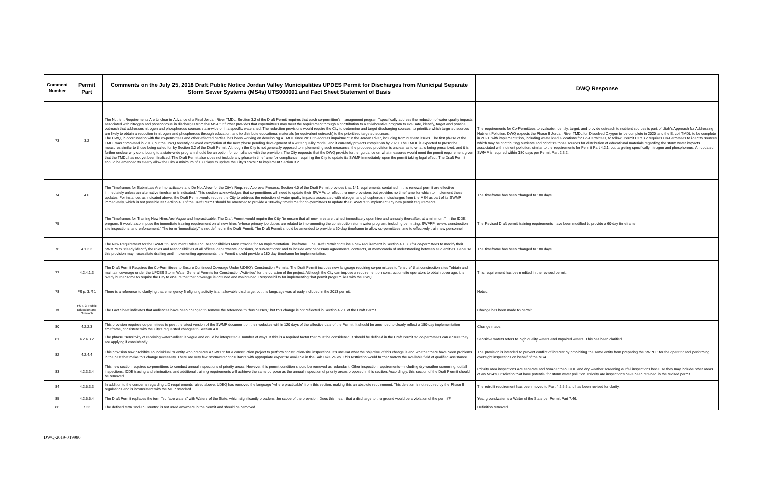| Comment Number | Permit Part | Comments on the July 25, 2018 Draft Public Notice Jordan Valley Municipalities UPDES Permit for Discharges from Municipal Separate Storm Sewer Systems (MS4s) UTS000001 and Fact Sheet Statement of Basis | DWQ Response |
| --- | --- | --- | --- |
| 73 | 3.2 | The Nutrient Requirements Are Unclear in Advance of a Final Jordan River TMDL. Section 3.2 of the Draft Permit requires that each co-permittee's management program "specifically address the reduction of water quality impacts associated with nitrogen and phosphorous in discharges from the MS4." It further provides that copermittees may meet the requirement through a contribution to a collaborative program to evaluate, identify, target and provide outreach that addresses nitrogen and phosphorous sources state-wide or in a specific watershed. The reduction provisions would require the City to determine and target discharging sources, to prioritize which targeted sources are likely to obtain a reduction in nitrogen and phosphorous through education, and to distribute educational materials (or equivalent outreach) to the prioritized targeted sources. The DWQ, in coordination with the co-permittees and other affected parties, has been working on developing a TMDL since 2010 to address impairment in the Jordan River, including from nutrient issues. The first phase of the TMDL was completed in 2013, but the DWQ recently delayed completion of the next phase pending development of a water quality model, and it currently projects completion by 2020. The TMDL is expected to prescribe measures similar to those being called for by Section 3.2 of the Draft Permit. Although the City is not generally opposed to implementing such measures, the proposed provision is unclear as to what is being prescribed, and it is further unclear why contributing to a state-wide program should be an option for compliance with the provision. The City requests that the DWQ provide further guidance on what measures would meet the permit requirement given that the TMDL has not yet been finalized. The Draft Permit also does not include any phase-in timeframe for compliance, requiring the City to update its SWMP immediately upon the permit taking legal effect. The Draft Permit should be amended to clearly allow the City a minimum of 180 days to update the City's SWMP to implement Section 3.2. | The requirements for Co-Permittees to evaluate, identify, target, and provide outreach to nutrient sources is part of Utah's Approach for Addressing Nutrient Pollution. DWQ expects the Phase II Jordan River TMDL for Dissolved Oxygen to be complete in 2020 and the E. coli TMDL to be complete in 2021, with implementation, including waste load allocations for Co-Permittees, to follow. Permit Part 3.2 requires Co-Permittees to identify sources which may be contributing nutrients and prioritize those sources for distribution of educational materials regarding the storm water impacts associated with nutrient pollution, similar to the requirements for Permit Part 4.2.1, but targeting specifically nitrogen and phosphorous. An updated SWMP is required within 180 days per Permit Part 2.3.2. |
| 74 | 4.0 | The Timeframes for Submittals Are Impracticable and Do Not Allow for the City's Required Approval Process. Section 4.0 of the Draft Permit provides that 141 requirements contained in this renewal permit are effective immediately unless an alternative timeframe is indicated." This section acknowledges that co-permittees will need to update their SWMPs to reflect the new provisions but provides no timeframe for which to implement these updates. For instance, as indicated above, the Draft Permit would require the City to address the reduction of water quality impacts associated with nitrogen and phosphorus in discharges from the MS4 as part of its SWMP immediately, which is not possible.33 Section 4.0 of the Draft Permit should be amended to provide a 180-day timeframe for co-permittees to update their SWMPs to implement any new permit requirements. | The timeframe has been changed to 180 days. |
| 75 | | The Timeframes for Training New Hires Are Vague and Impracticable. The Draft Permit would require the City "to ensure that all new hires are trained immediately upon hire and annually thereafter, at a minimum," in the IDDE program. It would also impose the immediate training requirement on all new hires "whose primary job duties are related to implementing the construction storm water program, including permitting, SWPPP review, construction site inspections, and enforcement." The term "immediately" is not defined in the Draft Permit. The Draft Permit should be amended to provide a 60-day timeframe to allow co-permittees time to effectively train new personnel. | The Revised Draft permit training requirements have been modified to provide a 60-day timeframe. |
| 76 | 4.1.3.3 | The New Requirement for the SWMP to Document Roles and Responsibilities Must Provide for An Implementation Timeframe. The Draft Permit contains a new requirement in Section 4.1.3.3 for co-permittees to modify their SWMPs to "clearly identify the roles and responsibilities of all offices, departments, divisions, or sub-sections" and to include any necessary agreements, contracts, or memoranda of understanding between said entities. Because this provision may necessitate drafting and implementing agreements, the Permit should provide a 180 day timeframe for implementation. | The timeframe has been changed to 180 days. |
| 77 | 4.2.4.1.3 | The Draft Permit Requires the Co-Permittees to Ensure Continued Coverage Under UDEQ's Construction Permits. The Draft Permit includes new language requiring co-permittees to "ensure" that construction sites "obtain and maintain coverage under the UPDES Storm Water General Permits for Construction Activities" for the duration of the project. Although the City can impose a requirement on construction-site operators to obtain coverage, it is overly burdensome to require the City to ensure that that coverage is obtained and maintained. Responsibility for implementing that permit program lies with the DWQ | This requirement has been edited in the revised permit. |
| 78 | FS p. 3, ¶ 1 | There is a reference to clarifying that emergency firefighting activity is an allowable discharge, but this language was already included in the 2013 permit. | Noted. |
| 79 | FS p. 3, Public Education and Outreach | The Fact Sheet indicates that audiences have been changed to remove the reference to "businesses," but this change is not reflected in Section 4.2.1 of the Draft Permit. | Change has been made to permit. |
| 80 | 4.2.2.3 | This provision requires co-permittees to post the latest version of the SWMP document on their websites within 120 days of the effective date of the Permit. It should be amended to clearly reflect a 180-day implementation timeframe, consistent with the City's requested changes to Section 4.0. | Change made. |
| 81 | 4.2.4.3.2 | The phrase "sensitivity of receiving waterbodies" is vague and could be interpreted a number of ways. If this is a required factor that must be considered, it should be defined in the Draft Permit so co-permittees can ensure they are applying it consistently. | Sensitive waters refers to high quality waters and Impaired waters. This has been clarified. |
| 82 | 4.2.4.4 | This provision now prohibits an individual or entity who prepares a SWPPP for a construction project to perform construction-site inspections. It's unclear what the objective of this change is and whether there have been problems in the past that make this change necessary. There are very few stormwater consultants with appropriate expertise available in the Salt Lake Valley. This restriction would further narrow the available field of qualified assistance. | The provision is intended to prevent conflict of interest by prohibiting the same entity from preparing the SWPPP for the operator and performing oversight inspections on behalf of the MS4. |
| 83 | 4.2.3.3.4 | This new section requires co-permittees to conduct annual inspections of priority areas. However, this permit condition should be removed as redundant. Other inspection requirements—including dry-weather screening, outfall inspections, IDDE tracing and elimination, and additional training requirements will achieve the same purpose as the annual inspection of priority areas proposed in this section. Accordingly, this section of the Draft Permit should be removed. | Priority area inspections are separate and broader than IDDE and dry weather screening outfall inspections because they may include other areas of an MS4's jurisdiction that have potential for storm water pollution. Priority are inspections have been retained in the revised permit. |
| 84 | 4.2.5.3.3 | In addition to the concerns regarding LID requirements raised above, UDEQ has removed the language "where practicable" from this section, making this an absolute requirement. This deletion is not required by the Phase II regulations and is inconsistent with the MEP standard. | The retrofit requirement has been moved to Part 4.2.5.5 and has been revised for clarity. |
| 85 | 4.2.6.6.4 | The Draft Permit replaces the term "surface waters" with Waters of the State, which significantly broadens the scope of the provision. Does this mean that a discharge to the ground would be a violation of the permit? | Yes, groundwater is a Water of the State per Permit Part 7.46. |
| 86 | 7.23 | The defined term "Indian Country" is not used anywhere in the permit and should be removed. | Definition removed. |
DWQ-2019-019980